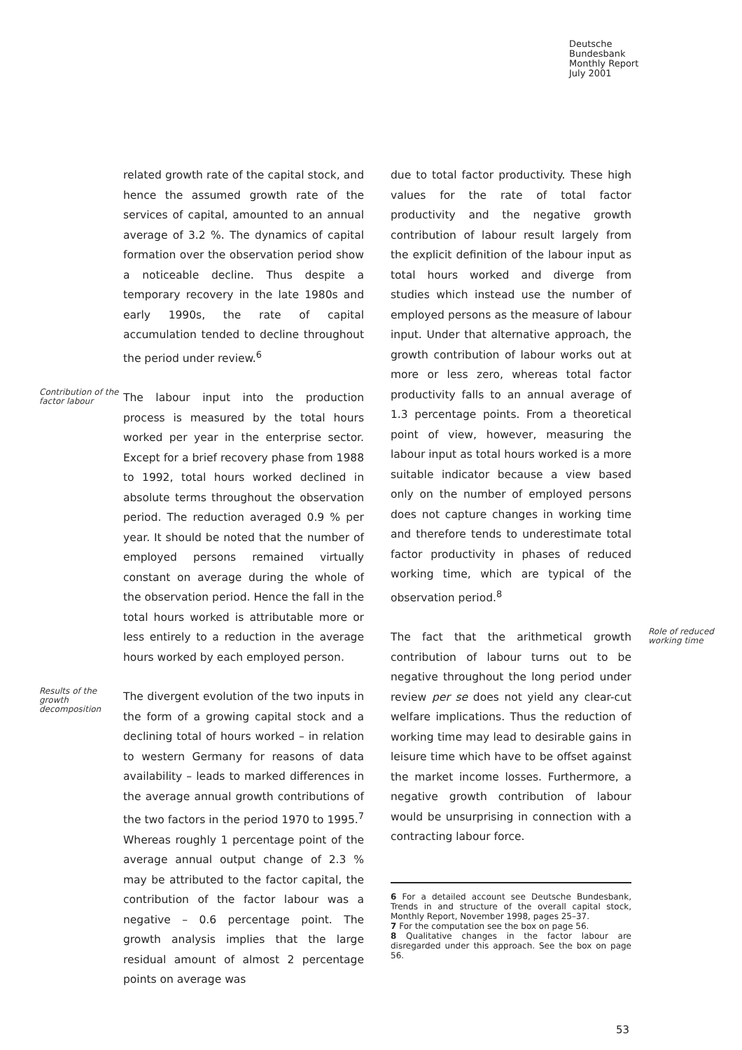Deutsche
Bundesbank
Monthly Report
July 2001
related growth rate of the capital stock, and hence the assumed growth rate of the services of capital, amounted to an annual average of 3.2 %. The dynamics of capital formation over the observation period show a noticeable decline. Thus despite a temporary recovery in the late 1980s and early 1990s, the rate of capital accumulation tended to decline throughout the period under review.<sup>6</sup>
Contribution of the factor labour
The labour input into the production process is measured by the total hours worked per year in the enterprise sector. Except for a brief recovery phase from 1988 to 1992, total hours worked declined in absolute terms throughout the observation period. The reduction averaged 0.9 % per year. It should be noted that the number of employed persons remained virtually constant on average during the whole of the observation period. Hence the fall in the total hours worked is attributable more or less entirely to a reduction in the average hours worked by each employed person.
Results of the growth decomposition
The divergent evolution of the two inputs in the form of a growing capital stock and a declining total of hours worked – in relation to western Germany for reasons of data availability – leads to marked differences in the average annual growth contributions of the two factors in the period 1970 to 1995.<sup>7</sup> Whereas roughly 1 percentage point of the average annual output change of 2.3 % may be attributed to the factor capital, the contribution of the factor labour was a negative – 0.6 percentage point. The growth analysis implies that the large residual amount of almost 2 percentage points on average was
due to total factor productivity. These high values for the rate of total factor productivity and the negative growth contribution of labour result largely from the explicit definition of the labour input as total hours worked and diverge from studies which instead use the number of employed persons as the measure of labour input. Under that alternative approach, the growth contribution of labour works out at more or less zero, whereas total factor productivity falls to an annual average of 1.3 percentage points. From a theoretical point of view, however, measuring the labour input as total hours worked is a more suitable indicator because a view based only on the number of employed persons does not capture changes in working time and therefore tends to underestimate total factor productivity in phases of reduced working time, which are typical of the observation period.<sup>8</sup>
The fact that the arithmetical growth contribution of labour turns out to be negative throughout the long period under review per se does not yield any clear-cut welfare implications. Thus the reduction of working time may lead to desirable gains in leisure time which have to be offset against the market income losses. Furthermore, a negative growth contribution of labour would be unsurprising in connection with a contracting labour force.
6 For a detailed account see Deutsche Bundesbank, Trends in and structure of the overall capital stock, Monthly Report, November 1998, pages 25–37.
7 For the computation see the box on page 56.
8 Qualitative changes in the factor labour are disregarded under this approach. See the box on page 56.
Role of reduced working time
53